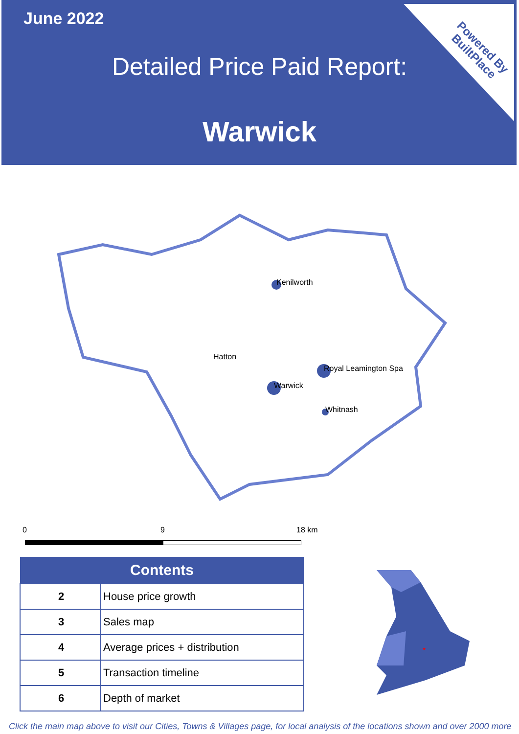Powered By
BuiltPlace
June 2022
Detailed Price Paid Report:
Warwick
Kenilworth
Hatton
Royal Leamington Spa
Warwick
Whitnash
0 9 18 km
| Contents | |
| --- | --- |
| 2 | House price growth |
| 3 | Sales map |
| 4 | Average prices + distribution |
| 5 | Transaction timeline |
| 6 | Depth of market |
Click the main map above to visit our Cities, Towns & Villages page, for local analysis of the locations shown and over 2000 more